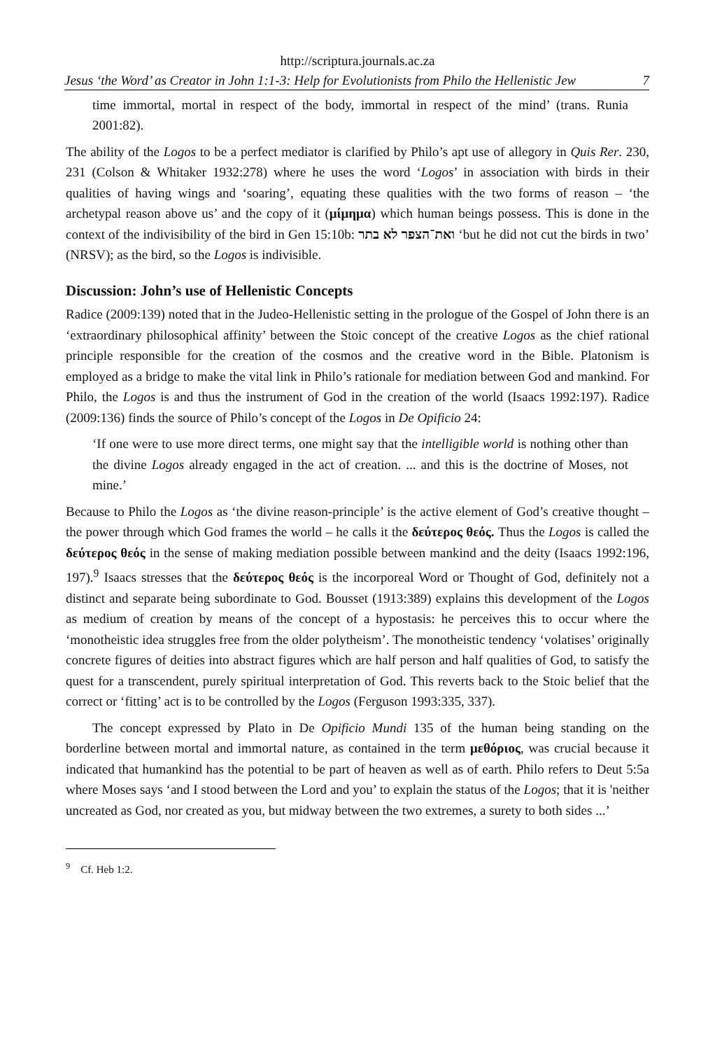http://scriptura.journals.ac.za
Jesus ‘the Word’ as Creator in John 1:1-3: Help for Evolutionists from Philo the Hellenistic Jew 7
time immortal, mortal in respect of the body, immortal in respect of the mind’ (trans. Runia 2001:82).
The ability of the Logos to be a perfect mediator is clarified by Philo’s apt use of allegory in Quis Rer. 230, 231 (Colson & Whitaker 1932:278) where he uses the word ‘Logos’ in association with birds in their qualities of having wings and ‘soaring’, equating these qualities with the two forms of reason – ‘the archetypal reason above us’ and the copy of it (μίμημα) which human beings possess. This is done in the context of the indivisibility of the bird in Gen 15:10b: ואת־הצפר לא בתר ‘but he did not cut the birds in two’ (NRSV); as the bird, so the Logos is indivisible.
Discussion: John’s use of Hellenistic Concepts
Radice (2009:139) noted that in the Judeo-Hellenistic setting in the prologue of the Gospel of John there is an ‘extraordinary philosophical affinity’ between the Stoic concept of the creative Logos as the chief rational principle responsible for the creation of the cosmos and the creative word in the Bible. Platonism is employed as a bridge to make the vital link in Philo’s rationale for mediation between God and mankind. For Philo, the Logos is and thus the instrument of God in the creation of the world (Isaacs 1992:197). Radice (2009:136) finds the source of Philo’s concept of the Logos in De Opificio 24:
‘If one were to use more direct terms, one might say that the intelligible world is nothing other than the divine Logos already engaged in the act of creation. ... and this is the doctrine of Moses, not mine.’
Because to Philo the Logos as ‘the divine reason-principle’ is the active element of God’s creative thought – the power through which God frames the world – he calls it the δεύτερος θεός. Thus the Logos is called the δεύτερος θεός in the sense of making mediation possible between mankind and the deity (Isaacs 1992:196, 197).<sup>9</sup> Isaacs stresses that the δεύτερος θεός is the incorporeal Word or Thought of God, definitely not a distinct and separate being subordinate to God. Bousset (1913:389) explains this development of the Logos as medium of creation by means of the concept of a hypostasis: he perceives this to occur where the ‘monotheistic idea struggles free from the older polytheism’. The monotheistic tendency ‘volatises’ originally concrete figures of deities into abstract figures which are half person and half qualities of God, to satisfy the quest for a transcendent, purely spiritual interpretation of God. This reverts back to the Stoic belief that the correct or ‘fitting’ act is to be controlled by the Logos (Ferguson 1993:335, 337).
The concept expressed by Plato in De Opificio Mundi 135 of the human being standing on the borderline between mortal and immortal nature, as contained in the term μεθόριος, was crucial because it indicated that humankind has the potential to be part of heaven as well as of earth. Philo refers to Deut 5:5a where Moses says ‘and I stood between the Lord and you’ to explain the status of the Logos; that it is 'neither uncreated as God, nor created as you, but midway between the two extremes, a surety to both sides ...’
<sup>9</sup> Cf. Heb 1:2.